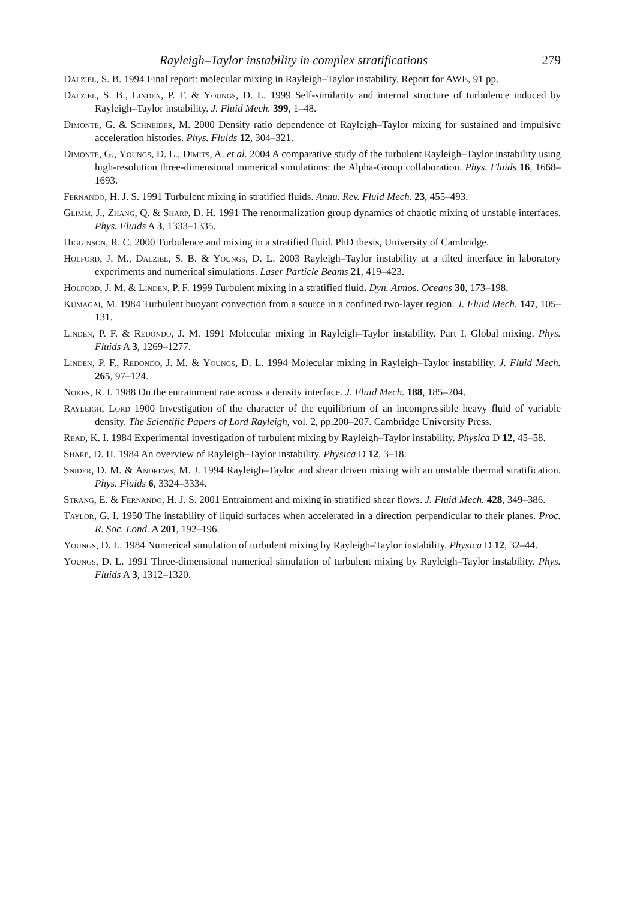Rayleigh–Taylor instability in complex stratifications 279
Dalziel, S. B. 1994 Final report: molecular mixing in Rayleigh–Taylor instability. Report for AWE, 91 pp.
Dalziel, S. B., Linden, P. F. & Youngs, D. L. 1999 Self-similarity and internal structure of turbulence induced by Rayleigh–Taylor instability. J. Fluid Mech. 399, 1–48.
Dimonte, G. & Schneider, M. 2000 Density ratio dependence of Rayleigh–Taylor mixing for sustained and impulsive acceleration histories. Phys. Fluids 12, 304–321.
Dimonte, G., Youngs, D. L., Dimits, A. et al. 2004 A comparative study of the turbulent Rayleigh–Taylor instability using high-resolution three-dimensional numerical simulations: the Alpha-Group collaboration. Phys. Fluids 16, 1668–1693.
Fernando, H. J. S. 1991 Turbulent mixing in stratified fluids. Annu. Rev. Fluid Mech. 23, 455–493.
Glimm, J., Zhang, Q. & Sharp, D. H. 1991 The renormalization group dynamics of chaotic mixing of unstable interfaces. Phys. Fluids A 3, 1333–1335.
Higginson, R. C. 2000 Turbulence and mixing in a stratified fluid. PhD thesis, University of Cambridge.
Holford, J. M., Dalziel, S. B. & Youngs, D. L. 2003 Rayleigh–Taylor instability at a tilted interface in laboratory experiments and numerical simulations. Laser Particle Beams 21, 419–423.
Holford, J. M. & Linden, P. F. 1999 Turbulent mixing in a stratified fluid. Dyn. Atmos. Oceans 30, 173–198.
Kumagai, M. 1984 Turbulent buoyant convection from a source in a confined two-layer region. J. Fluid Mech. 147, 105–131.
Linden, P. F. & Redondo, J. M. 1991 Molecular mixing in Rayleigh–Taylor instability. Part I. Global mixing. Phys. Fluids A 3, 1269–1277.
Linden, P. F., Redondo, J. M. & Youngs, D. L. 1994 Molecular mixing in Rayleigh–Taylor instability. J. Fluid Mech. 265, 97–124.
Nokes, R. I. 1988 On the entrainment rate across a density interface. J. Fluid Mech. 188, 185–204.
Rayleigh, Lord 1900 Investigation of the character of the equilibrium of an incompressible heavy fluid of variable density. The Scientific Papers of Lord Rayleigh, vol. 2, pp.200–207. Cambridge University Press.
Read, K. I. 1984 Experimental investigation of turbulent mixing by Rayleigh–Taylor instability. Physica D 12, 45–58.
Sharp, D. H. 1984 An overview of Rayleigh–Taylor instability. Physica D 12, 3–18.
Snider, D. M. & Andrews, M. J. 1994 Rayleigh–Taylor and shear driven mixing with an unstable thermal stratification. Phys. Fluids 6, 3324–3334.
Strang, E. & Fernando, H. J. S. 2001 Entrainment and mixing in stratified shear flows. J. Fluid Mech. 428, 349–386.
Taylor, G. I. 1950 The instability of liquid surfaces when accelerated in a direction perpendicular to their planes. Proc. R. Soc. Lond. A 201, 192–196.
Youngs, D. L. 1984 Numerical simulation of turbulent mixing by Rayleigh–Taylor instability. Physica D 12, 32–44.
Youngs, D. L. 1991 Three-dimensional numerical simulation of turbulent mixing by Rayleigh–Taylor instability. Phys. Fluids A 3, 1312–1320.